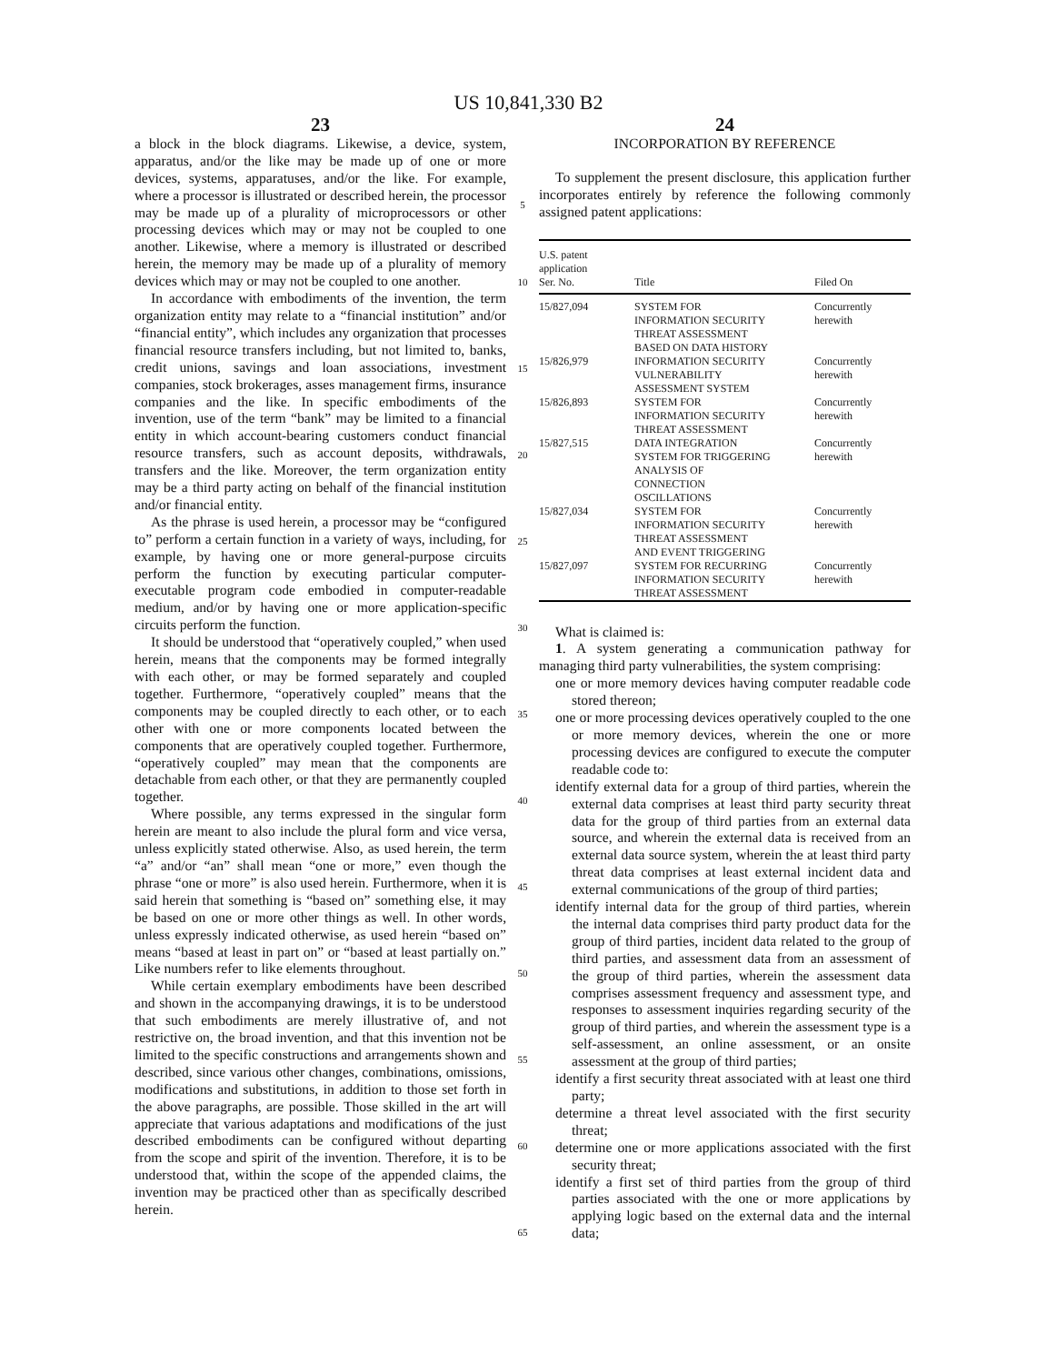US 10,841,330 B2
23
a block in the block diagrams. Likewise, a device, system, apparatus, and/or the like may be made up of one or more devices, systems, apparatuses, and/or the like. For example, where a processor is illustrated or described herein, the processor may be made up of a plurality of microprocessors or other processing devices which may or may not be coupled to one another. Likewise, where a memory is illustrated or described herein, the memory may be made up of a plurality of memory devices which may or may not be coupled to one another.
In accordance with embodiments of the invention, the term organization entity may relate to a “financial institution” and/or “financial entity”, which includes any organization that processes financial resource transfers including, but not limited to, banks, credit unions, savings and loan associations, investment companies, stock brokerages, asses management firms, insurance companies and the like. In specific embodiments of the invention, use of the term “bank” may be limited to a financial entity in which account-bearing customers conduct financial resource transfers, such as account deposits, withdrawals, transfers and the like. Moreover, the term organization entity may be a third party acting on behalf of the financial institution and/or financial entity.
As the phrase is used herein, a processor may be “configured to” perform a certain function in a variety of ways, including, for example, by having one or more general-purpose circuits perform the function by executing particular computer-executable program code embodied in computer-readable medium, and/or by having one or more application-specific circuits perform the function.
It should be understood that “operatively coupled,” when used herein, means that the components may be formed integrally with each other, or may be formed separately and coupled together. Furthermore, “operatively coupled” means that the components may be coupled directly to each other, or to each other with one or more components located between the components that are operatively coupled together. Furthermore, “operatively coupled” may mean that the components are detachable from each other, or that they are permanently coupled together.
Where possible, any terms expressed in the singular form herein are meant to also include the plural form and vice versa, unless explicitly stated otherwise. Also, as used herein, the term “a” and/or “an” shall mean “one or more,” even though the phrase “one or more” is also used herein. Furthermore, when it is said herein that something is “based on” something else, it may be based on one or more other things as well. In other words, unless expressly indicated otherwise, as used herein “based on” means “based at least in part on” or “based at least partially on.” Like numbers refer to like elements throughout.
While certain exemplary embodiments have been described and shown in the accompanying drawings, it is to be understood that such embodiments are merely illustrative of, and not restrictive on, the broad invention, and that this invention not be limited to the specific constructions and arrangements shown and described, since various other changes, combinations, omissions, modifications and substitutions, in addition to those set forth in the above paragraphs, are possible. Those skilled in the art will appreciate that various adaptations and modifications of the just described embodiments can be configured without departing from the scope and spirit of the invention. Therefore, it is to be understood that, within the scope of the appended claims, the invention may be practiced other than as specifically described herein.
5
10
15
20
25
30
35
40
45
50
55
60
65
24
INCORPORATION BY REFERENCE
To supplement the present disclosure, this application further incorporates entirely by reference the following commonly assigned patent applications:
| U.S. patent application Ser. No. | Title | Filed On |
| --- | --- | --- |
| 15/827,094 | SYSTEM FOR INFORMATION SECURITY THREAT ASSESSMENT BASED ON DATA HISTORY | Concurrently herewith |
| 15/826,979 | INFORMATION SECURITY VULNERABILITY ASSESSMENT SYSTEM | Concurrently herewith |
| 15/826,893 | SYSTEM FOR INFORMATION SECURITY THREAT ASSESSMENT | Concurrently herewith |
| 15/827,515 | DATA INTEGRATION SYSTEM FOR TRIGGERING ANALYSIS OF CONNECTION OSCILLATIONS | Concurrently herewith |
| 15/827,034 | SYSTEM FOR INFORMATION SECURITY THREAT ASSESSMENT AND EVENT TRIGGERING | Concurrently herewith |
| 15/827,097 | SYSTEM FOR RECURRING INFORMATION SECURITY THREAT ASSESSMENT | Concurrently herewith |
What is claimed is:
1. A system generating a communication pathway for managing third party vulnerabilities, the system comprising:
one or more memory devices having computer readable code stored thereon;
one or more processing devices operatively coupled to the one or more memory devices, wherein the one or more processing devices are configured to execute the computer readable code to:
identify external data for a group of third parties, wherein the external data comprises at least third party security threat data for the group of third parties from an external data source, and wherein the external data is received from an external data source system, wherein the at least third party threat data comprises at least external incident data and external communications of the group of third parties;
identify internal data for the group of third parties, wherein the internal data comprises third party product data for the group of third parties, incident data related to the group of third parties, and assessment data from an assessment of the group of third parties, wherein the assessment data comprises assessment frequency and assessment type, and responses to assessment inquiries regarding security of the group of third parties, and wherein the assessment type is a self-assessment, an online assessment, or an onsite assessment at the group of third parties;
identify a first security threat associated with at least one third party;
determine a threat level associated with the first security threat;
determine one or more applications associated with the first security threat;
identify a first set of third parties from the group of third parties associated with the one or more applications by applying logic based on the external data and the internal data;